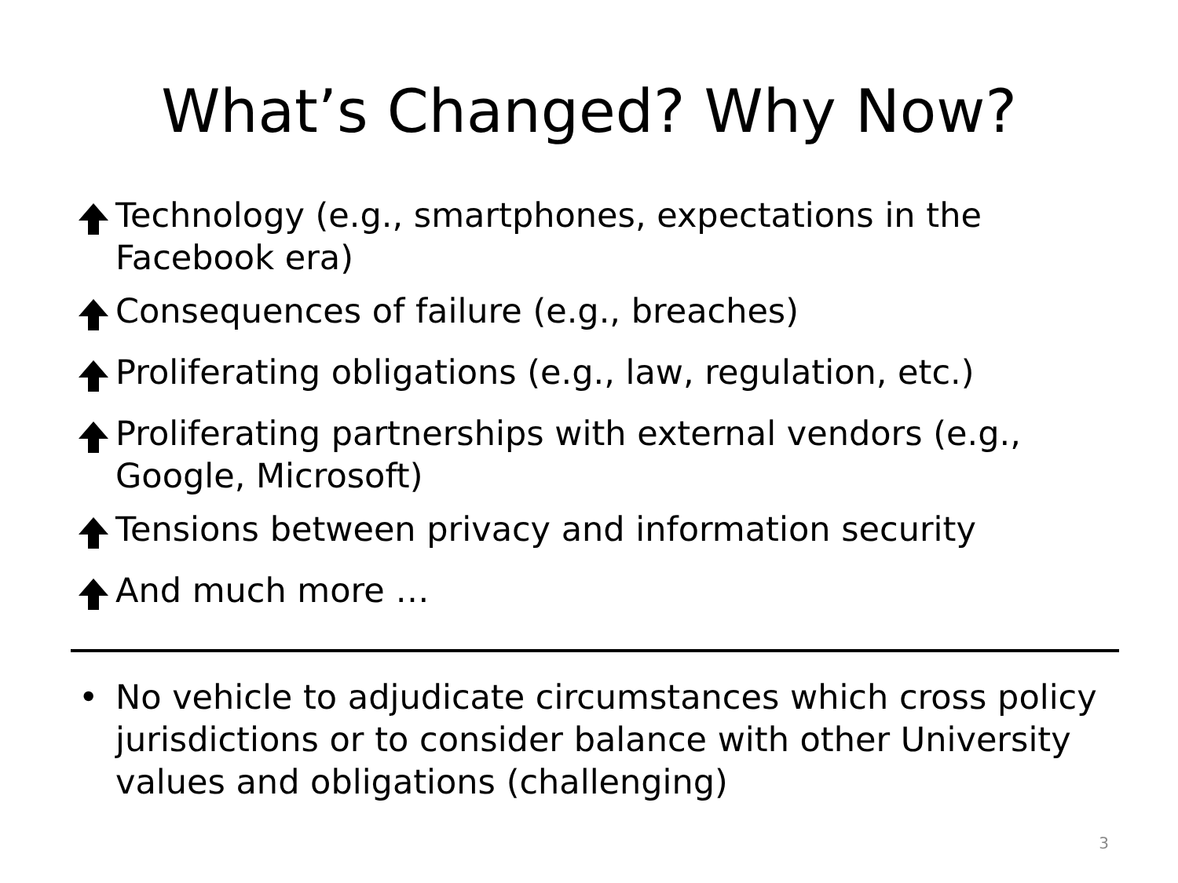What’s Changed? Why Now?
Technology (e.g., smartphones, expectations in the Facebook era)
Consequences of failure (e.g., breaches)
Proliferating obligations (e.g., law, regulation, etc.)
Proliferating partnerships with external vendors (e.g., Google, Microsoft)
Tensions between privacy and information security
And much more …
• No vehicle to adjudicate circumstances which cross policy jurisdictions or to consider balance with other University values and obligations (challenging)
3